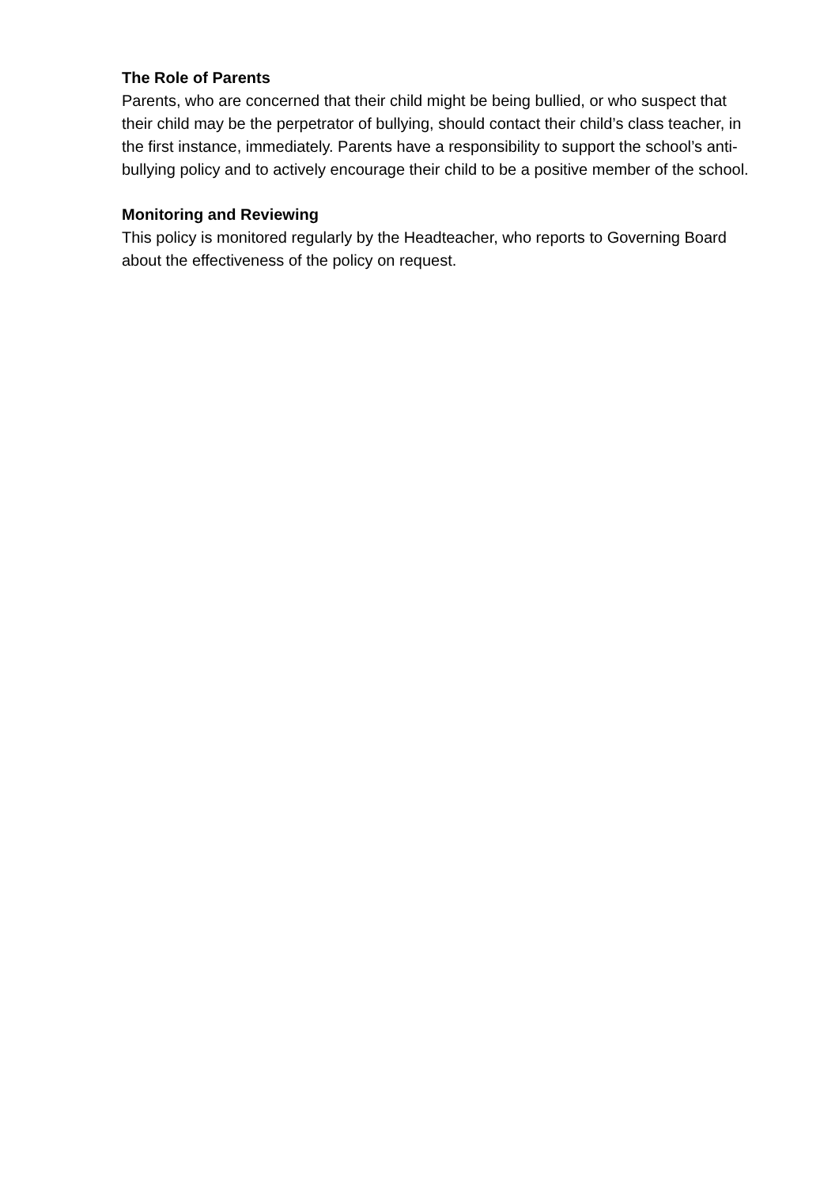The Role of Parents
Parents, who are concerned that their child might be being bullied, or who suspect that their child may be the perpetrator of bullying, should contact their child’s class teacher, in the first instance, immediately. Parents have a responsibility to support the school’s anti-bullying policy and to actively encourage their child to be a positive member of the school.
Monitoring and Reviewing
This policy is monitored regularly by the Headteacher, who reports to Governing Board about the effectiveness of the policy on request.